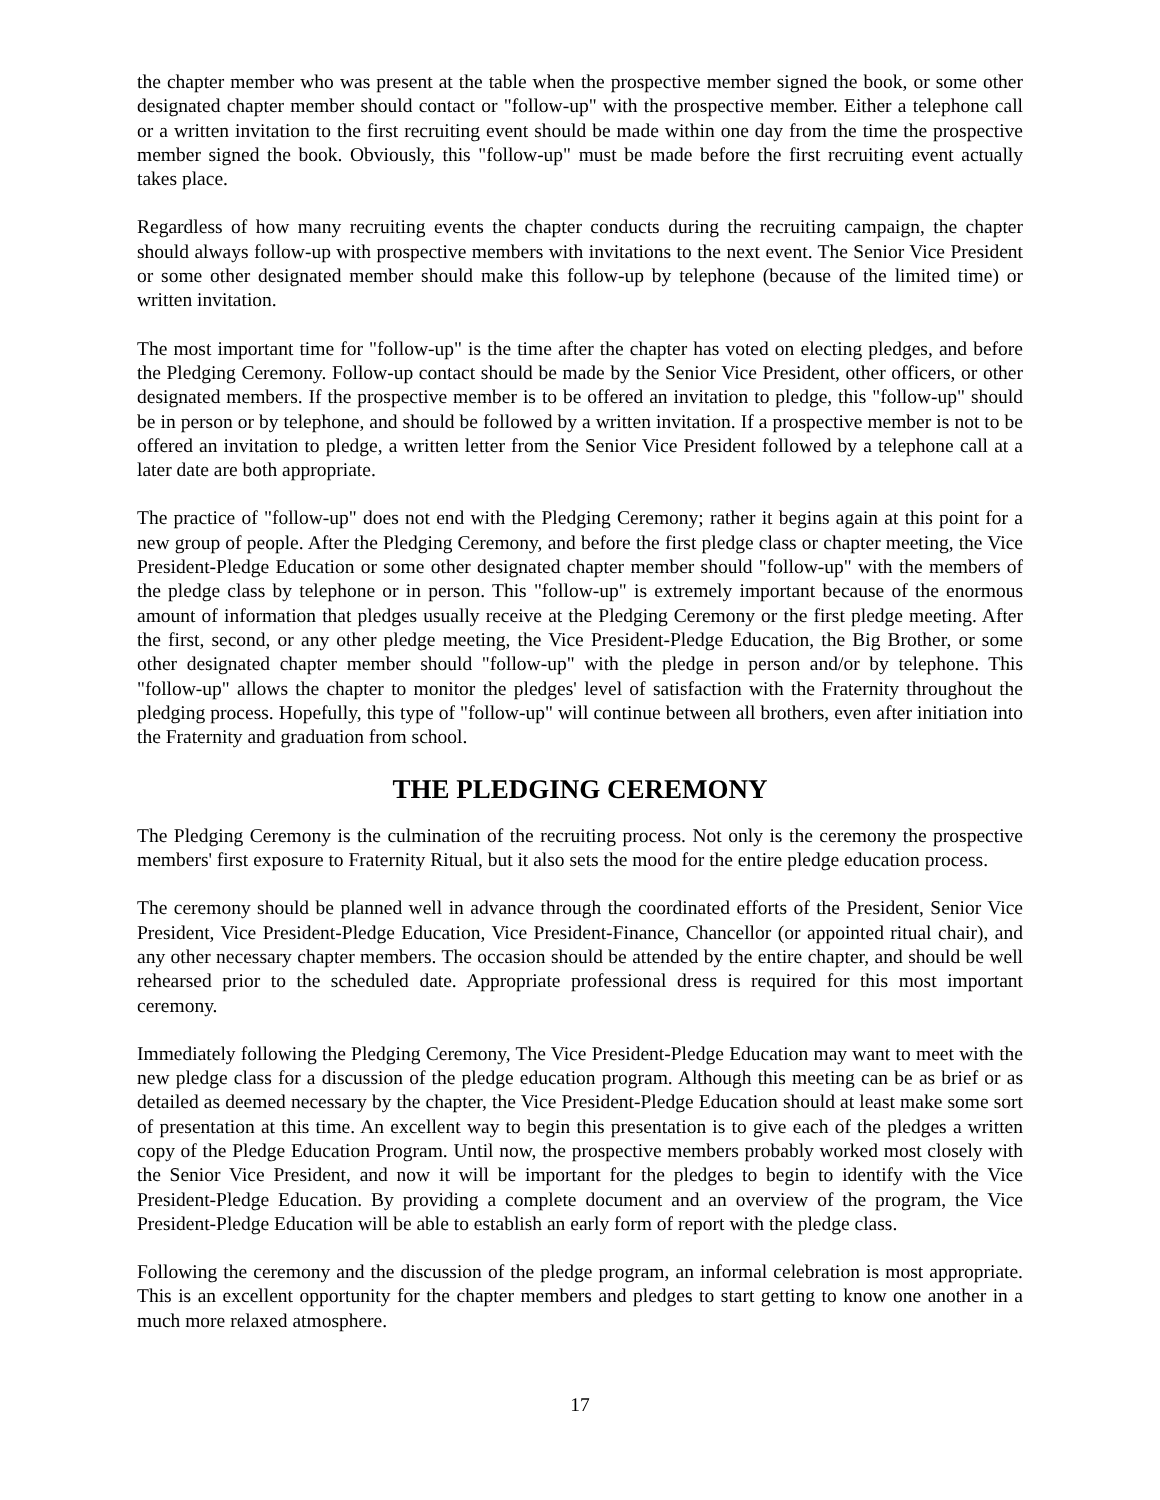the chapter member who was present at the table when the prospective member signed the book, or some other designated chapter member should contact or "follow-up" with the prospective member. Either a telephone call or a written invitation to the first recruiting event should be made within one day from the time the prospective member signed the book. Obviously, this "follow-up" must be made before the first recruiting event actually takes place.
Regardless of how many recruiting events the chapter conducts during the recruiting campaign, the chapter should always follow-up with prospective members with invitations to the next event. The Senior Vice President or some other designated member should make this follow-up by telephone (because of the limited time) or written invitation.
The most important time for "follow-up" is the time after the chapter has voted on electing pledges, and before the Pledging Ceremony. Follow-up contact should be made by the Senior Vice President, other officers, or other designated members. If the prospective member is to be offered an invitation to pledge, this "follow-up" should be in person or by telephone, and should be followed by a written invitation. If a prospective member is not to be offered an invitation to pledge, a written letter from the Senior Vice President followed by a telephone call at a later date are both appropriate.
The practice of "follow-up" does not end with the Pledging Ceremony; rather it begins again at this point for a new group of people. After the Pledging Ceremony, and before the first pledge class or chapter meeting, the Vice President-Pledge Education or some other designated chapter member should "follow-up" with the members of the pledge class by telephone or in person. This "follow-up" is extremely important because of the enormous amount of information that pledges usually receive at the Pledging Ceremony or the first pledge meeting. After the first, second, or any other pledge meeting, the Vice President-Pledge Education, the Big Brother, or some other designated chapter member should "follow-up" with the pledge in person and/or by telephone. This "follow-up" allows the chapter to monitor the pledges' level of satisfaction with the Fraternity throughout the pledging process. Hopefully, this type of "follow-up" will continue between all brothers, even after initiation into the Fraternity and graduation from school.
THE PLEDGING CEREMONY
The Pledging Ceremony is the culmination of the recruiting process. Not only is the ceremony the prospective members' first exposure to Fraternity Ritual, but it also sets the mood for the entire pledge education process.
The ceremony should be planned well in advance through the coordinated efforts of the President, Senior Vice President, Vice President-Pledge Education, Vice President-Finance, Chancellor (or appointed ritual chair), and any other necessary chapter members. The occasion should be attended by the entire chapter, and should be well rehearsed prior to the scheduled date. Appropriate professional dress is required for this most important ceremony.
Immediately following the Pledging Ceremony, The Vice President-Pledge Education may want to meet with the new pledge class for a discussion of the pledge education program. Although this meeting can be as brief or as detailed as deemed necessary by the chapter, the Vice President-Pledge Education should at least make some sort of presentation at this time. An excellent way to begin this presentation is to give each of the pledges a written copy of the Pledge Education Program. Until now, the prospective members probably worked most closely with the Senior Vice President, and now it will be important for the pledges to begin to identify with the Vice President-Pledge Education. By providing a complete document and an overview of the program, the Vice President-Pledge Education will be able to establish an early form of report with the pledge class.
Following the ceremony and the discussion of the pledge program, an informal celebration is most appropriate. This is an excellent opportunity for the chapter members and pledges to start getting to know one another in a much more relaxed atmosphere.
17